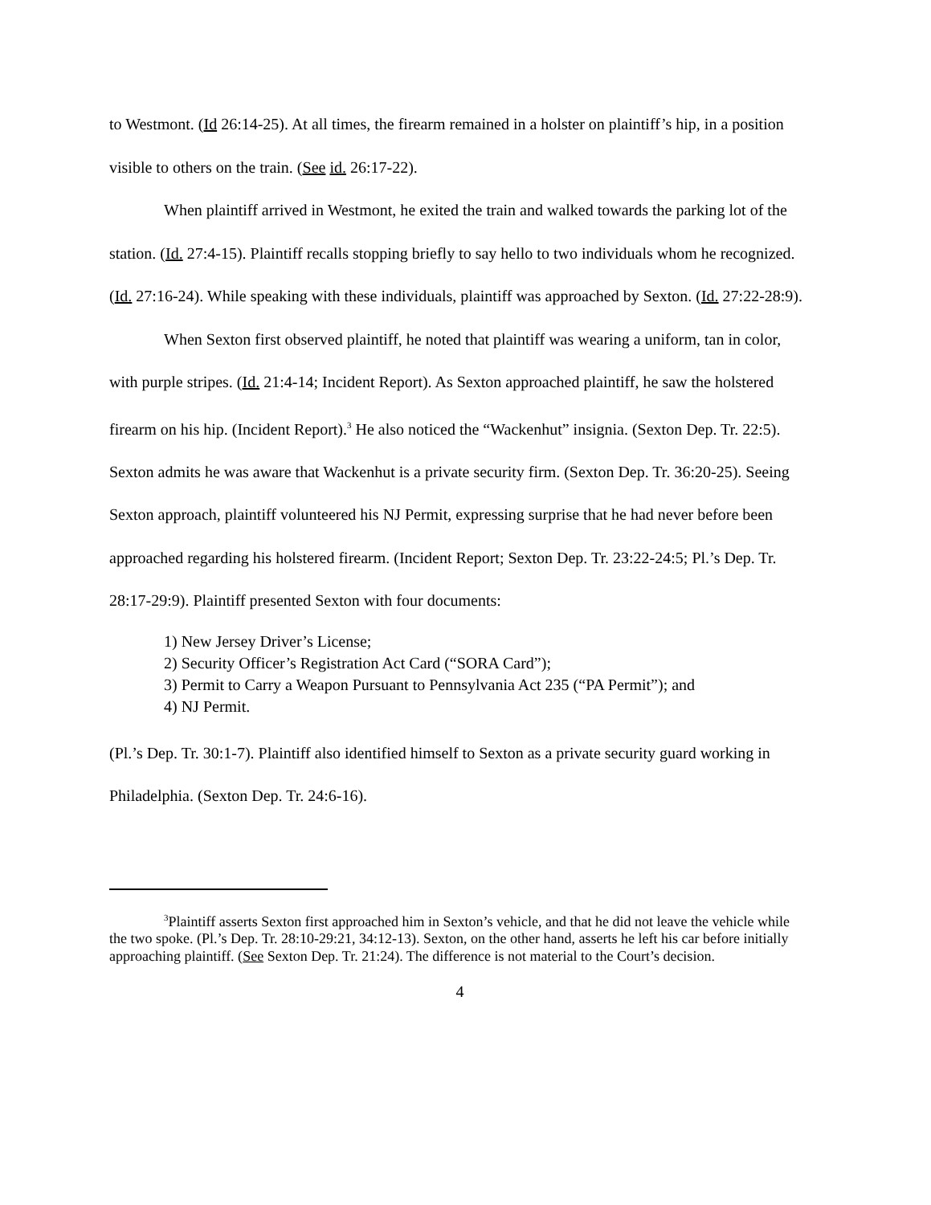to Westmont. (Id 26:14-25). At all times, the firearm remained in a holster on plaintiff’s hip, in a position visible to others on the train. (See id. 26:17-22).
When plaintiff arrived in Westmont, he exited the train and walked towards the parking lot of the station. (Id. 27:4-15). Plaintiff recalls stopping briefly to say hello to two individuals whom he recognized. (Id. 27:16-24). While speaking with these individuals, plaintiff was approached by Sexton. (Id. 27:22-28:9).
When Sexton first observed plaintiff, he noted that plaintiff was wearing a uniform, tan in color, with purple stripes. (Id. 21:4-14; Incident Report). As Sexton approached plaintiff, he saw the holstered firearm on his hip. (Incident Report).<sup>3</sup> He also noticed the “Wackenhut” insignia. (Sexton Dep. Tr. 22:5). Sexton admits he was aware that Wackenhut is a private security firm. (Sexton Dep. Tr. 36:20-25). Seeing Sexton approach, plaintiff volunteered his NJ Permit, expressing surprise that he had never before been approached regarding his holstered firearm. (Incident Report; Sexton Dep. Tr. 23:22-24:5; Pl.’s Dep. Tr. 28:17-29:9). Plaintiff presented Sexton with four documents:
1) New Jersey Driver’s License;
2) Security Officer’s Registration Act Card (“SORA Card”);
3) Permit to Carry a Weapon Pursuant to Pennsylvania Act 235 (“PA Permit”); and
4) NJ Permit.
(Pl.’s Dep. Tr. 30:1-7). Plaintiff also identified himself to Sexton as a private security guard working in Philadelphia. (Sexton Dep. Tr. 24:6-16).
<sup>3</sup> Plaintiff asserts Sexton first approached him in Sexton’s vehicle, and that he did not leave the vehicle while the two spoke. (Pl.’s Dep. Tr. 28:10-29:21, 34:12-13). Sexton, on the other hand, asserts he left his car before initially approaching plaintiff. (See Sexton Dep. Tr. 21:24). The difference is not material to the Court’s decision.
4